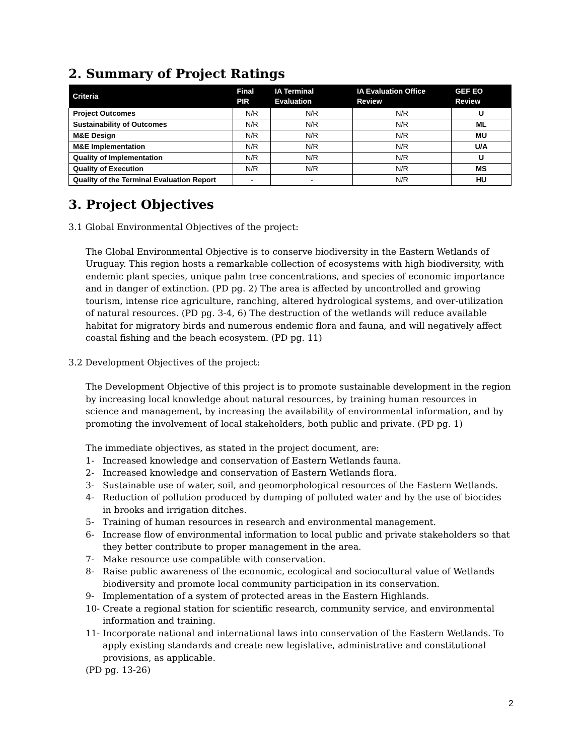2. Summary of Project Ratings
| Criteria | Final PIR | IA Terminal Evaluation | IA Evaluation Office Review | GEF EO Review |
| --- | --- | --- | --- | --- |
| Project Outcomes | N/R | N/R | N/R | U |
| Sustainability of Outcomes | N/R | N/R | N/R | ML |
| M&E Design | N/R | N/R | N/R | MU |
| M&E Implementation | N/R | N/R | N/R | U/A |
| Quality of Implementation | N/R | N/R | N/R | U |
| Quality of Execution | N/R | N/R | N/R | MS |
| Quality of the Terminal Evaluation Report | - | - | N/R | HU |
3. Project Objectives
3.1 Global Environmental Objectives of the project:
The Global Environmental Objective is to conserve biodiversity in the Eastern Wetlands of Uruguay. This region hosts a remarkable collection of ecosystems with high biodiversity, with endemic plant species, unique palm tree concentrations, and species of economic importance and in danger of extinction. (PD pg. 2) The area is affected by uncontrolled and growing tourism, intense rice agriculture, ranching, altered hydrological systems, and over-utilization of natural resources. (PD pg. 3-4, 6) The destruction of the wetlands will reduce available habitat for migratory birds and numerous endemic flora and fauna, and will negatively affect coastal fishing and the beach ecosystem. (PD pg. 11)
3.2 Development Objectives of the project:
The Development Objective of this project is to promote sustainable development in the region by increasing local knowledge about natural resources, by training human resources in science and management, by increasing the availability of environmental information, and by promoting the involvement of local stakeholders, both public and private. (PD pg. 1)
The immediate objectives, as stated in the project document, are:
1- Increased knowledge and conservation of Eastern Wetlands fauna.
2- Increased knowledge and conservation of Eastern Wetlands flora.
3- Sustainable use of water, soil, and geomorphological resources of the Eastern Wetlands.
4- Reduction of pollution produced by dumping of polluted water and by the use of biocides in brooks and irrigation ditches.
5- Training of human resources in research and environmental management.
6- Increase flow of environmental information to local public and private stakeholders so that they better contribute to proper management in the area.
7- Make resource use compatible with conservation.
8- Raise public awareness of the economic, ecological and sociocultural value of Wetlands biodiversity and promote local community participation in its conservation.
9- Implementation of a system of protected areas in the Eastern Highlands.
10- Create a regional station for scientific research, community service, and environmental information and training.
11- Incorporate national and international laws into conservation of the Eastern Wetlands. To apply existing standards and create new legislative, administrative and constitutional provisions, as applicable.
(PD pg. 13-26)
2